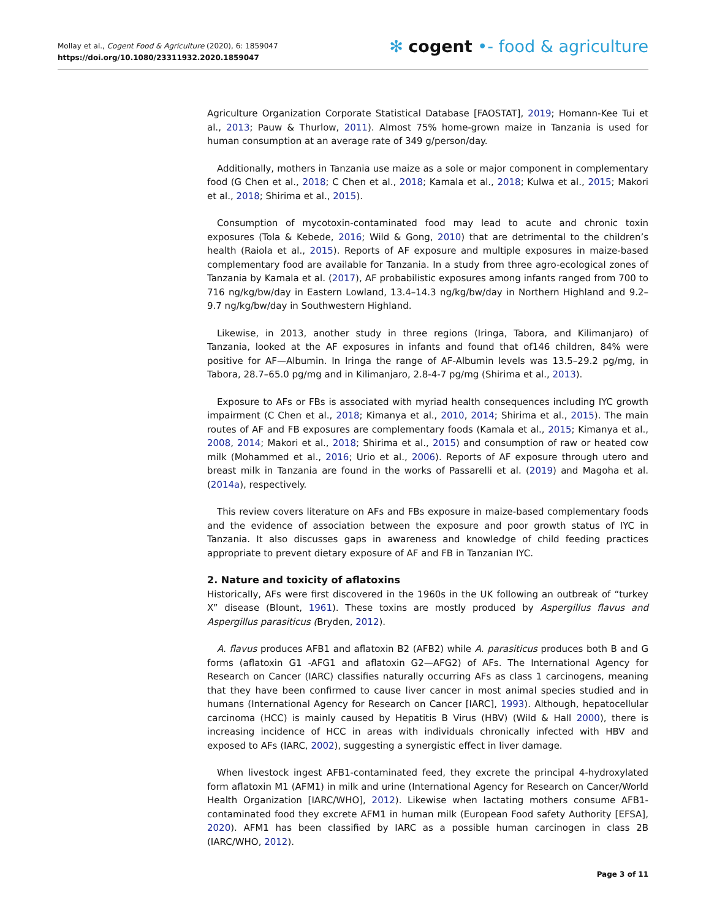Mollay et al., Cogent Food & Agriculture (2020), 6: 1859047
https://doi.org/10.1080/23311932.2020.1859047
✻ cogent •- food & agriculture
Agriculture Organization Corporate Statistical Database [FAOSTAT], 2019; Homann-Kee Tui et al., 2013; Pauw & Thurlow, 2011). Almost 75% home-grown maize in Tanzania is used for human consumption at an average rate of 349 g/person/day.
Additionally, mothers in Tanzania use maize as a sole or major component in complementary food (G Chen et al., 2018; C Chen et al., 2018; Kamala et al., 2018; Kulwa et al., 2015; Makori et al., 2018; Shirima et al., 2015).
Consumption of mycotoxin-contaminated food may lead to acute and chronic toxin exposures (Tola & Kebede, 2016; Wild & Gong, 2010) that are detrimental to the children’s health (Raiola et al., 2015). Reports of AF exposure and multiple exposures in maize-based complementary food are available for Tanzania. In a study from three agro-ecological zones of Tanzania by Kamala et al. (2017), AF probabilistic exposures among infants ranged from 700 to 716 ng/kg/bw/day in Eastern Lowland, 13.4–14.3 ng/kg/bw/day in Northern Highland and 9.2–9.7 ng/kg/bw/day in Southwestern Highland.
Likewise, in 2013, another study in three regions (Iringa, Tabora, and Kilimanjaro) of Tanzania, looked at the AF exposures in infants and found that of146 children, 84% were positive for AF—Albumin. In Iringa the range of AF-Albumin levels was 13.5–29.2 pg/mg, in Tabora, 28.7–65.0 pg/mg and in Kilimanjaro, 2.8-4-7 pg/mg (Shirima et al., 2013).
Exposure to AFs or FBs is associated with myriad health consequences including IYC growth impairment (C Chen et al., 2018; Kimanya et al., 2010, 2014; Shirima et al., 2015). The main routes of AF and FB exposures are complementary foods (Kamala et al., 2015; Kimanya et al., 2008, 2014; Makori et al., 2018; Shirima et al., 2015) and consumption of raw or heated cow milk (Mohammed et al., 2016; Urio et al., 2006). Reports of AF exposure through utero and breast milk in Tanzania are found in the works of Passarelli et al. (2019) and Magoha et al. (2014a), respectively.
This review covers literature on AFs and FBs exposure in maize-based complementary foods and the evidence of association between the exposure and poor growth status of IYC in Tanzania. It also discusses gaps in awareness and knowledge of child feeding practices appropriate to prevent dietary exposure of AF and FB in Tanzanian IYC.
2. Nature and toxicity of aflatoxins
Historically, AFs were first discovered in the 1960s in the UK following an outbreak of “turkey X” disease (Blount, 1961). These toxins are mostly produced by Aspergillus flavus and Aspergillus parasiticus (Bryden, 2012).
A. flavus produces AFB1 and aflatoxin B2 (AFB2) while A. parasiticus produces both B and G forms (aflatoxin G1 -AFG1 and aflatoxin G2—AFG2) of AFs. The International Agency for Research on Cancer (IARC) classifies naturally occurring AFs as class 1 carcinogens, meaning that they have been confirmed to cause liver cancer in most animal species studied and in humans (International Agency for Research on Cancer [IARC], 1993). Although, hepatocellular carcinoma (HCC) is mainly caused by Hepatitis B Virus (HBV) (Wild & Hall 2000), there is increasing incidence of HCC in areas with individuals chronically infected with HBV and exposed to AFs (IARC, 2002), suggesting a synergistic effect in liver damage.
When livestock ingest AFB1-contaminated feed, they excrete the principal 4-hydroxylated form aflatoxin M1 (AFM1) in milk and urine (International Agency for Research on Cancer/World Health Organization [IARC/WHO], 2012). Likewise when lactating mothers consume AFB1-contaminated food they excrete AFM1 in human milk (European Food safety Authority [EFSA], 2020). AFM1 has been classified by IARC as a possible human carcinogen in class 2B (IARC/WHO, 2012).
Page 3 of 11